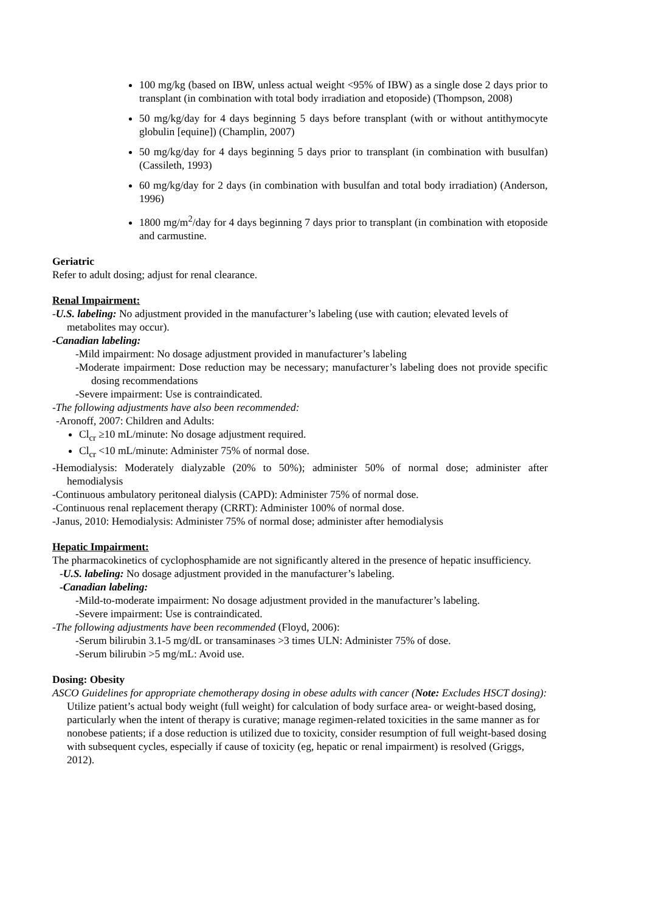100 mg/kg (based on IBW, unless actual weight <95% of IBW) as a single dose 2 days prior to transplant (in combination with total body irradiation and etoposide) (Thompson, 2008)
50 mg/kg/day for 4 days beginning 5 days before transplant (with or without antithymocyte globulin [equine]) (Champlin, 2007)
50 mg/kg/day for 4 days beginning 5 days prior to transplant (in combination with busulfan) (Cassileth, 1993)
60 mg/kg/day for 2 days (in combination with busulfan and total body irradiation) (Anderson, 1996)
1800 mg/m<sup>2</sup>/day for 4 days beginning 7 days prior to transplant (in combination with etoposide and carmustine.
Geriatric
Refer to adult dosing; adjust for renal clearance.
Renal Impairment:
-U.S. labeling: No adjustment provided in the manufacturer’s labeling (use with caution; elevated levels of metabolites may occur).
-Canadian labeling:
-Mild impairment: No dosage adjustment provided in manufacturer’s labeling
-Moderate impairment: Dose reduction may be necessary; manufacturer’s labeling does not provide specific dosing recommendations
-Severe impairment: Use is contraindicated.
-The following adjustments have also been recommended:
-Aronoff, 2007: Children and Adults:
Cl<sub>cr</sub> ≥10 mL/minute: No dosage adjustment required.
Cl<sub>cr</sub> <10 mL/minute: Administer 75% of normal dose.
-Hemodialysis: Moderately dialyzable (20% to 50%); administer 50% of normal dose; administer after hemodialysis
-Continuous ambulatory peritoneal dialysis (CAPD): Administer 75% of normal dose.
-Continuous renal replacement therapy (CRRT): Administer 100% of normal dose.
-Janus, 2010: Hemodialysis: Administer 75% of normal dose; administer after hemodialysis
Hepatic Impairment:
The pharmacokinetics of cyclophosphamide are not significantly altered in the presence of hepatic insufficiency.
-U.S. labeling: No dosage adjustment provided in the manufacturer’s labeling.
-Canadian labeling:
-Mild-to-moderate impairment: No dosage adjustment provided in the manufacturer’s labeling.
-Severe impairment: Use is contraindicated.
-The following adjustments have been recommended (Floyd, 2006):
-Serum bilirubin 3.1-5 mg/dL or transaminases >3 times ULN: Administer 75% of dose.
-Serum bilirubin >5 mg/mL: Avoid use.
Dosing: Obesity
ASCO Guidelines for appropriate chemotherapy dosing in obese adults with cancer (Note: Excludes HSCT dosing): Utilize patient’s actual body weight (full weight) for calculation of body surface area- or weight-based dosing, particularly when the intent of therapy is curative; manage regimen-related toxicities in the same manner as for nonobese patients; if a dose reduction is utilized due to toxicity, consider resumption of full weight-based dosing with subsequent cycles, especially if cause of toxicity (eg, hepatic or renal impairment) is resolved (Griggs, 2012).